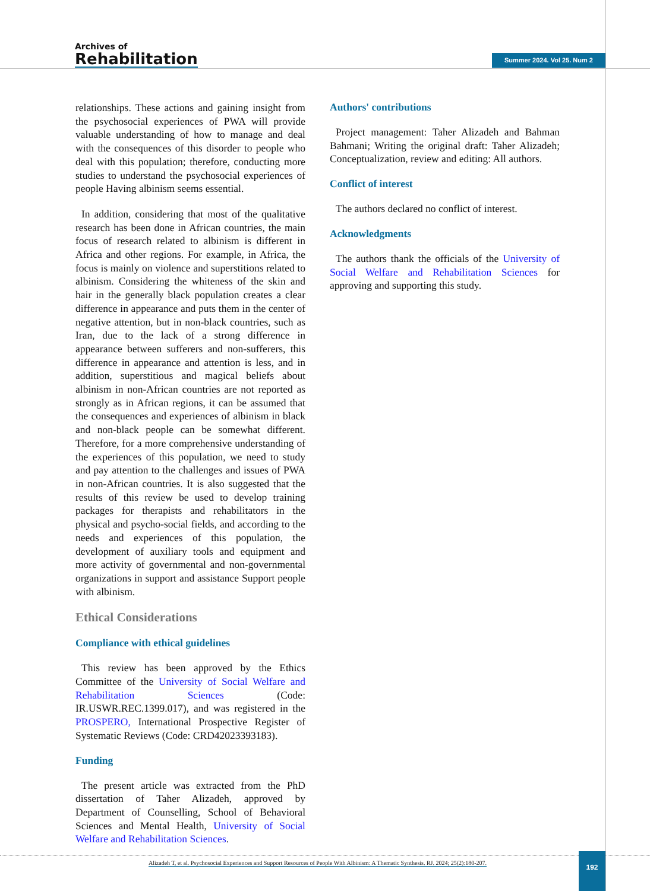Archives of
Rehabilitation
Summer 2024. Vol 25. Num 2
relationships. These actions and gaining insight from the psychosocial experiences of PWA will provide valuable understanding of how to manage and deal with the consequences of this disorder to people who deal with this population; therefore, conducting more studies to understand the psychosocial experiences of people Having albinism seems essential.
In addition, considering that most of the qualitative research has been done in African countries, the main focus of research related to albinism is different in Africa and other regions. For example, in Africa, the focus is mainly on violence and superstitions related to albinism. Considering the whiteness of the skin and hair in the generally black population creates a clear difference in appearance and puts them in the center of negative attention, but in non-black countries, such as Iran, due to the lack of a strong difference in appearance between sufferers and non-sufferers, this difference in appearance and attention is less, and in addition, superstitious and magical beliefs about albinism in non-African countries are not reported as strongly as in African regions, it can be assumed that the consequences and experiences of albinism in black and non-black people can be somewhat different. Therefore, for a more comprehensive understanding of the experiences of this population, we need to study and pay attention to the challenges and issues of PWA in non-African countries. It is also suggested that the results of this review be used to develop training packages for therapists and rehabilitators in the physical and psycho-social fields, and according to the needs and experiences of this population, the development of auxiliary tools and equipment and more activity of governmental and non-governmental organizations in support and assistance Support people with albinism.
Ethical Considerations
Compliance with ethical guidelines
This review has been approved by the Ethics Committee of the University of Social Welfare and Rehabilitation Sciences (Code: IR.USWR.REC.1399.017), and was registered in the PROSPERO, International Prospective Register of Systematic Reviews (Code: CRD42023393183).
Funding
The present article was extracted from the PhD dissertation of Taher Alizadeh, approved by Department of Counselling, School of Behavioral Sciences and Mental Health, University of Social Welfare and Rehabilitation Sciences.
Authors' contributions
Project management: Taher Alizadeh and Bahman Bahmani; Writing the original draft: Taher Alizadeh; Conceptualization, review and editing: All authors.
Conflict of interest
The authors declared no conflict of interest.
Acknowledgments
The authors thank the officials of the University of Social Welfare and Rehabilitation Sciences for approving and supporting this study.
Alizadeh T, et al. Psychosocial Experiences and Support Resources of People With Albinism: A Thematic Synthesis. RJ. 2024; 25(2):180-207.
192